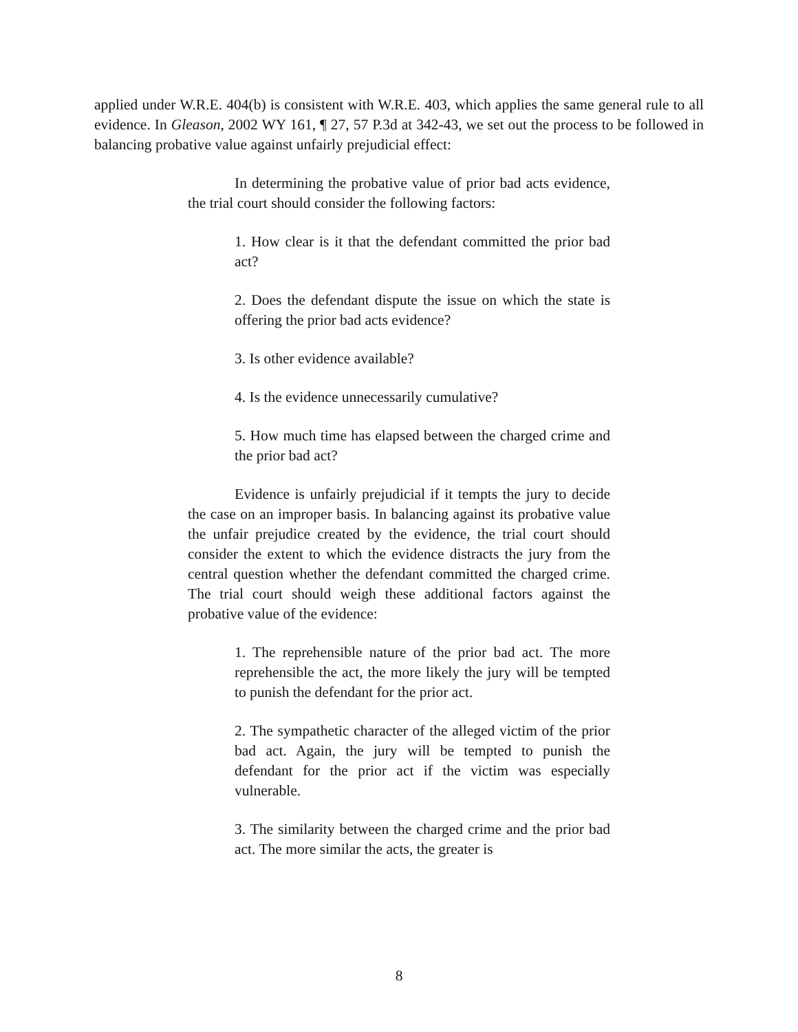applied under W.R.E. 404(b) is consistent with W.R.E. 403, which applies the same general rule to all evidence. In Gleason, 2002 WY 161, ¶ 27, 57 P.3d at 342-43, we set out the process to be followed in balancing probative value against unfairly prejudicial effect:
In determining the probative value of prior bad acts evidence, the trial court should consider the following factors:
1. How clear is it that the defendant committed the prior bad act?
2. Does the defendant dispute the issue on which the state is offering the prior bad acts evidence?
3. Is other evidence available?
4. Is the evidence unnecessarily cumulative?
5. How much time has elapsed between the charged crime and the prior bad act?
Evidence is unfairly prejudicial if it tempts the jury to decide the case on an improper basis. In balancing against its probative value the unfair prejudice created by the evidence, the trial court should consider the extent to which the evidence distracts the jury from the central question whether the defendant committed the charged crime. The trial court should weigh these additional factors against the probative value of the evidence:
1. The reprehensible nature of the prior bad act. The more reprehensible the act, the more likely the jury will be tempted to punish the defendant for the prior act.
2. The sympathetic character of the alleged victim of the prior bad act. Again, the jury will be tempted to punish the defendant for the prior act if the victim was especially vulnerable.
3. The similarity between the charged crime and the prior bad act. The more similar the acts, the greater is
8